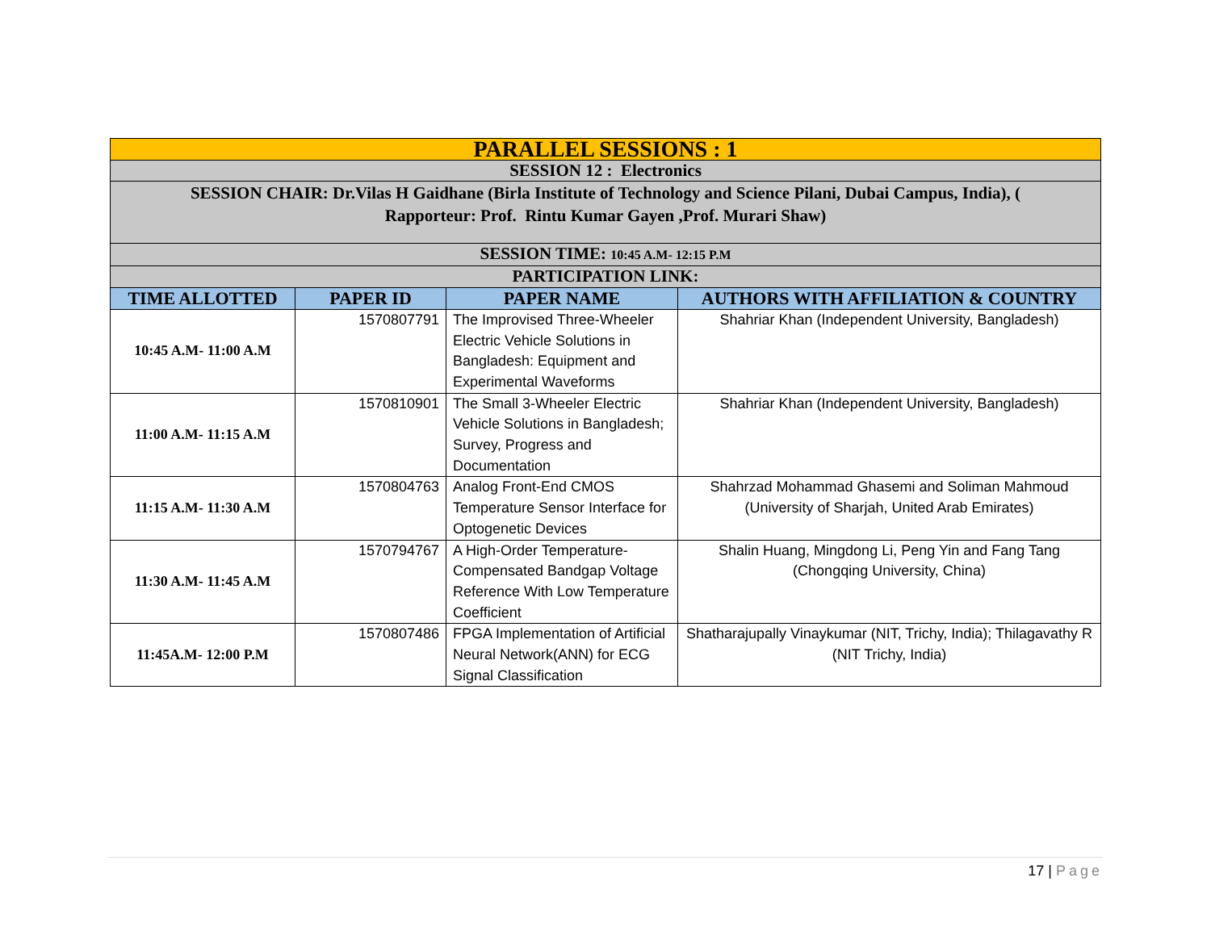| PARALLEL SESSIONS : 1 | | | |
| SESSION 12 : Electronics | | | |
| SESSION CHAIR: Dr.Vilas H Gaidhane (Birla Institute of Technology and Science Pilani, Dubai Campus, India), ( Rapporteur: Prof. Rintu Kumar Gayen ,Prof. Murari Shaw) | | | |
| SESSION TIME: 10:45 A.M- 12:15 P.M | | | |
| PARTICIPATION LINK: | | | |
| TIME ALLOTTED | PAPER ID | PAPER NAME | AUTHORS WITH AFFILIATION & COUNTRY |
| 10:45 A.M- 11:00 A.M | 1570807791 | The Improvised Three-Wheeler Electric Vehicle Solutions in Bangladesh: Equipment and Experimental Waveforms | Shahriar Khan (Independent University, Bangladesh) |
| 11:00 A.M- 11:15 A.M | 1570810901 | The Small 3-Wheeler Electric Vehicle Solutions in Bangladesh; Survey, Progress and Documentation | Shahriar Khan (Independent University, Bangladesh) |
| 11:15 A.M- 11:30 A.M | 1570804763 | Analog Front-End CMOS Temperature Sensor Interface for Optogenetic Devices | Shahrzad Mohammad Ghasemi and Soliman Mahmoud (University of Sharjah, United Arab Emirates) |
| 11:30 A.M- 11:45 A.M | 1570794767 | A High-Order Temperature-Compensated Bandgap Voltage Reference With Low Temperature Coefficient | Shalin Huang, Mingdong Li, Peng Yin and Fang Tang (Chongqing University, China) |
| 11:45A.M- 12:00 P.M | 1570807486 | FPGA Implementation of Artificial Neural Network(ANN) for ECG Signal Classification | Shatharajupally Vinaykumar (NIT, Trichy, India); Thilagavathy R (NIT Trichy, India) |
17 | Page